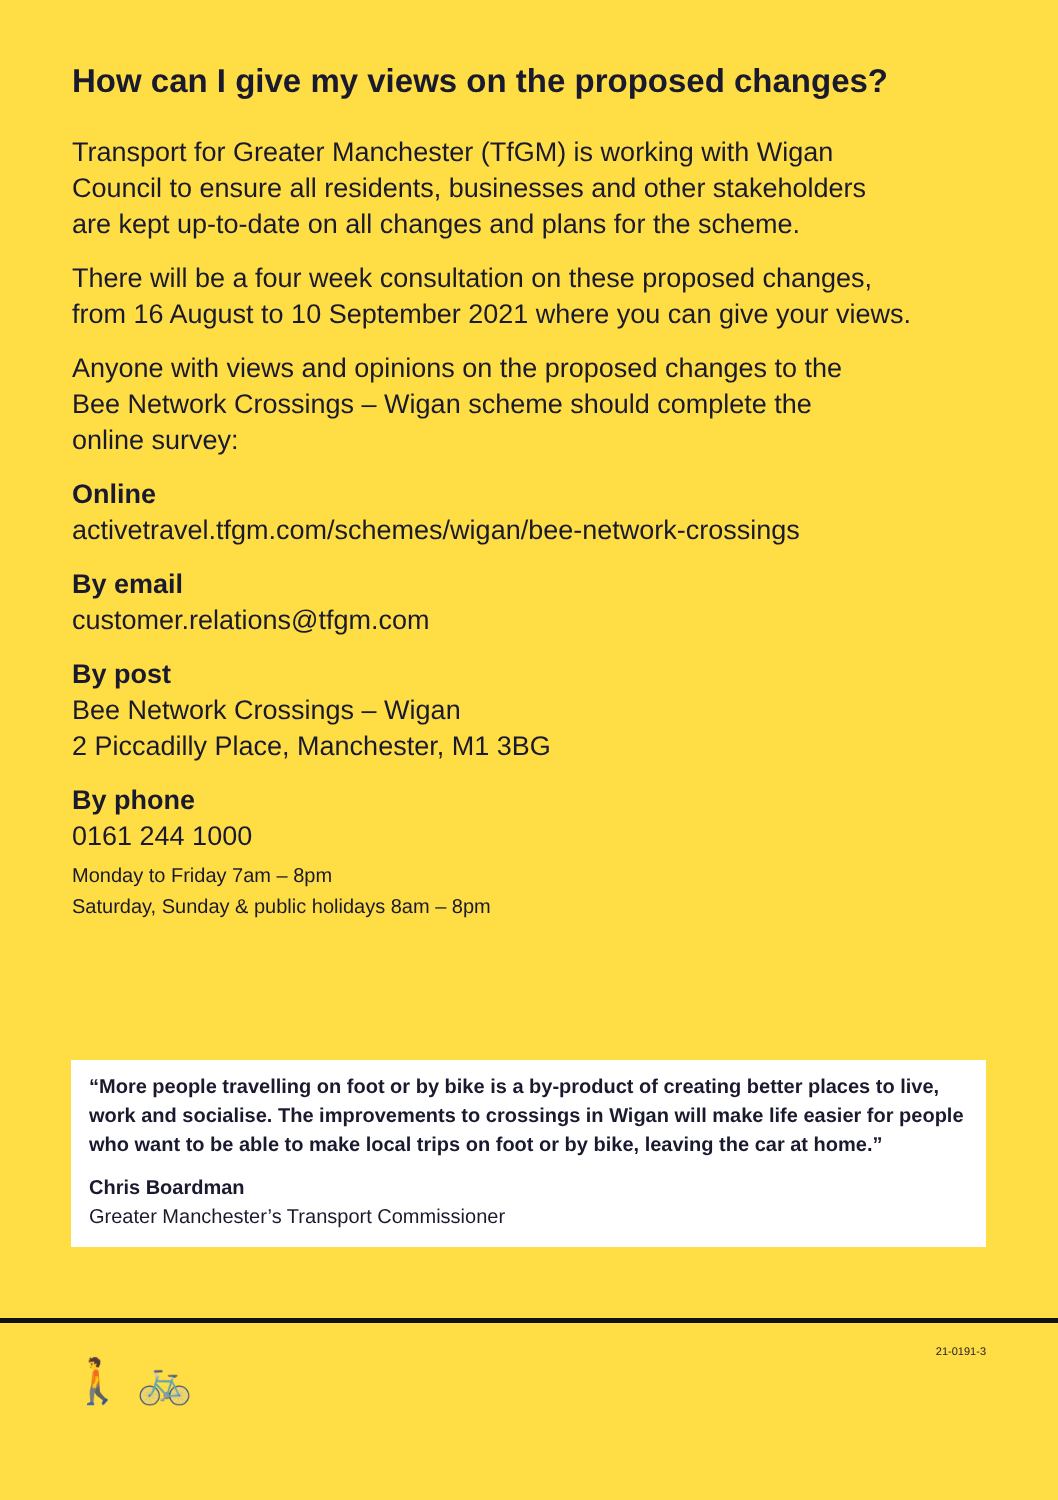How can I give my views on the proposed changes?
Transport for Greater Manchester (TfGM) is working with Wigan
Council to ensure all residents, businesses and other stakeholders
are kept up-to-date on all changes and plans for the scheme.
There will be a four week consultation on these proposed changes,
from 16 August to 10 September 2021 where you can give your views.
Anyone with views and opinions on the proposed changes to the
Bee Network Crossings – Wigan scheme should complete the
online survey:
Online
activetravel.tfgm.com/schemes/wigan/bee-network-crossings
By email
customer.relations@tfgm.com
By post
Bee Network Crossings – Wigan
2 Piccadilly Place, Manchester, M1 3BG
By phone
0161 244 1000
Monday to Friday 7am – 8pm
Saturday, Sunday & public holidays 8am – 8pm
“More people travelling on foot or by bike is a by-product of creating better places to live, work and socialise. The improvements to crossings in Wigan will make life easier for people who want to be able to make local trips on foot or by bike, leaving the car at home.”
Chris Boardman
Greater Manchester’s Transport Commissioner
21-0191-3
🚶 🚲